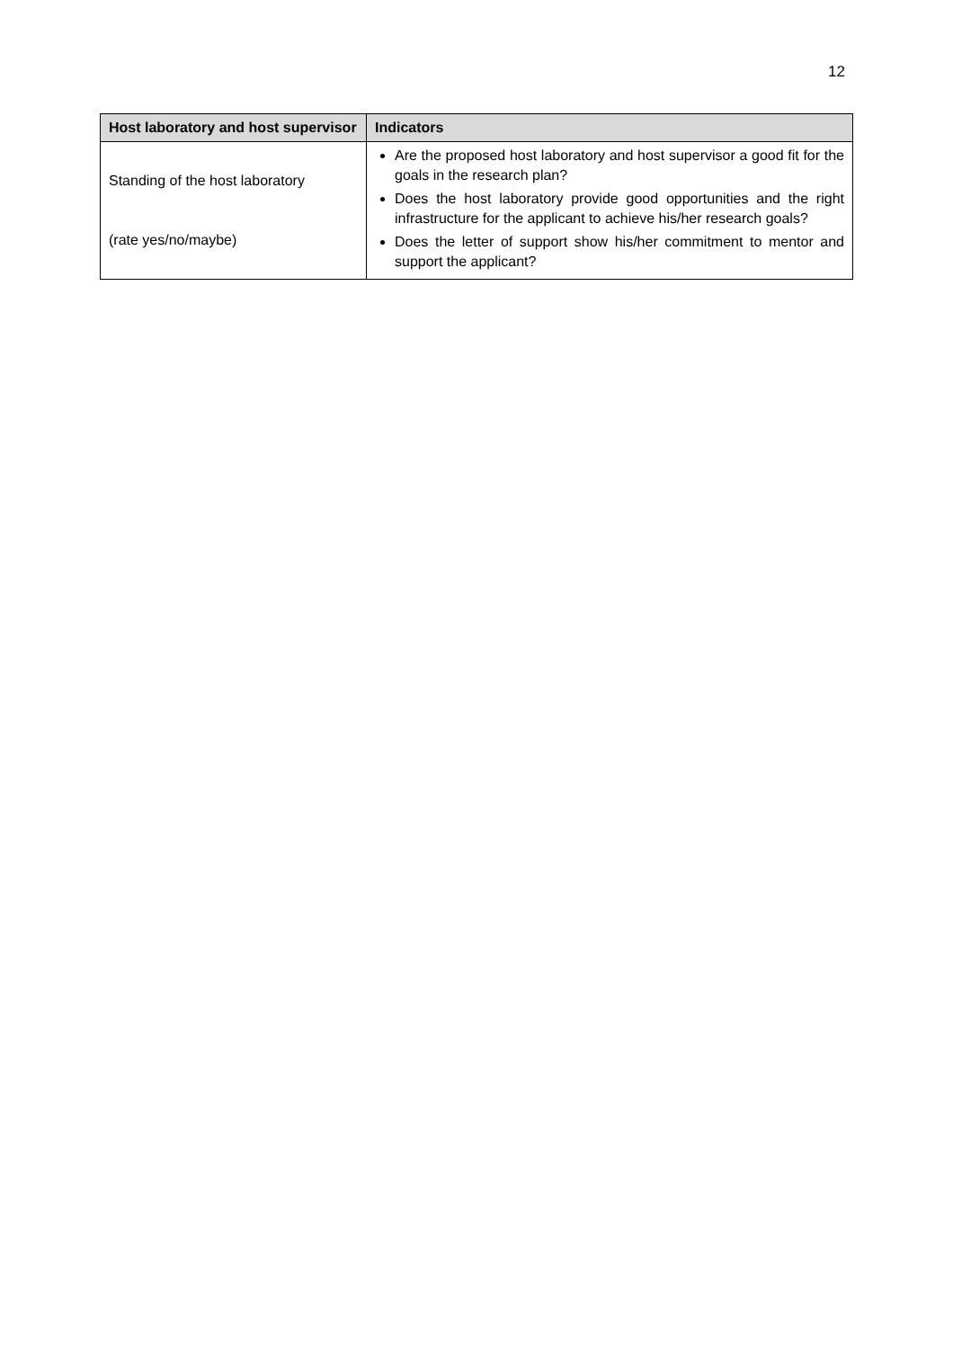12
| Host laboratory and host supervisor | Indicators |
| --- | --- |
| Standing of the host laboratory (rate yes/no/maybe) | Are the proposed host laboratory and host supervisor a good fit for the goals in the research plan? Does the host laboratory provide good opportunities and the right infrastructure for the applicant to achieve his/her research goals? Does the letter of support show his/her commitment to mentor and support the applicant? |